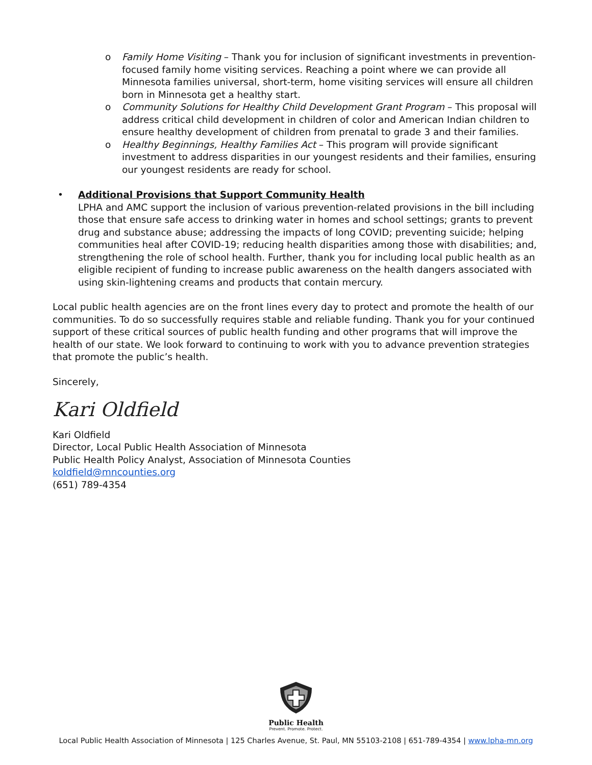o Family Home Visiting – Thank you for inclusion of significant investments in prevention-focused family home visiting services. Reaching a point where we can provide all Minnesota families universal, short-term, home visiting services will ensure all children born in Minnesota get a healthy start.
o Community Solutions for Healthy Child Development Grant Program – This proposal will address critical child development in children of color and American Indian children to ensure healthy development of children from prenatal to grade 3 and their families.
o Healthy Beginnings, Healthy Families Act – This program will provide significant investment to address disparities in our youngest residents and their families, ensuring our youngest residents are ready for school.
• Additional Provisions that Support Community Health
LPHA and AMC support the inclusion of various prevention-related provisions in the bill including those that ensure safe access to drinking water in homes and school settings; grants to prevent drug and substance abuse; addressing the impacts of long COVID; preventing suicide; helping communities heal after COVID-19; reducing health disparities among those with disabilities; and, strengthening the role of school health. Further, thank you for including local public health as an eligible recipient of funding to increase public awareness on the health dangers associated with using skin-lightening creams and products that contain mercury.
Local public health agencies are on the front lines every day to protect and promote the health of our communities. To do so successfully requires stable and reliable funding. Thank you for your continued support of these critical sources of public health funding and other programs that will improve the health of our state. We look forward to continuing to work with you to advance prevention strategies that promote the public’s health.
Sincerely,
Kari Oldfield
Kari Oldfield
Director, Local Public Health Association of Minnesota
Public Health Policy Analyst, Association of Minnesota Counties
koldfield@mncounties.org
(651) 789-4354
Public Health
Prevent. Promote. Protect.
Local Public Health Association of Minnesota | 125 Charles Avenue, St. Paul, MN 55103-2108 | 651-789-4354 | www.lpha-mn.org